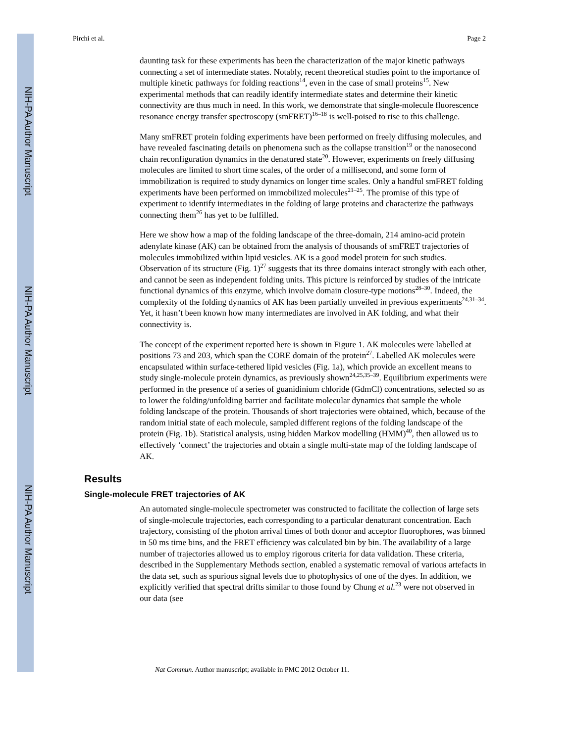NIH-PA Author Manuscript
NIH-PA Author Manuscript
NIH-PA Author Manuscript
Pirchi et al. Page 2
daunting task for these experiments has been the characterization of the major kinetic pathways connecting a set of intermediate states. Notably, recent theoretical studies point to the importance of multiple kinetic pathways for folding reactions<sup>14</sup>, even in the case of small proteins<sup>15</sup>. New experimental methods that can readily identify intermediate states and determine their kinetic connectivity are thus much in need. In this work, we demonstrate that single-molecule fluorescence resonance energy transfer spectroscopy (smFRET)<sup>16–18</sup> is well-poised to rise to this challenge.
Many smFRET protein folding experiments have been performed on freely diffusing molecules, and have revealed fascinating details on phenomena such as the collapse transition<sup>19</sup> or the nanosecond chain reconfiguration dynamics in the denatured state<sup>20</sup>. However, experiments on freely diffusing molecules are limited to short time scales, of the order of a millisecond, and some form of immobilization is required to study dynamics on longer time scales. Only a handful smFRET folding experiments have been performed on immobilized molecules<sup>21–25</sup>. The promise of this type of experiment to identify intermediates in the folding of large proteins and characterize the pathways connecting them<sup>26</sup> has yet to be fulfilled.
Here we show how a map of the folding landscape of the three-domain, 214 amino-acid protein adenylate kinase (AK) can be obtained from the analysis of thousands of smFRET trajectories of molecules immobilized within lipid vesicles. AK is a good model protein for such studies. Observation of its structure (Fig. 1)<sup>27</sup> suggests that its three domains interact strongly with each other, and cannot be seen as independent folding units. This picture is reinforced by studies of the intricate functional dynamics of this enzyme, which involve domain closure-type motions<sup>28–30</sup>. Indeed, the complexity of the folding dynamics of AK has been partially unveiled in previous experiments<sup>24,31–34</sup>. Yet, it hasn’t been known how many intermediates are involved in AK folding, and what their connectivity is.
The concept of the experiment reported here is shown in Figure 1. AK molecules were labelled at positions 73 and 203, which span the CORE domain of the protein<sup>27</sup>. Labelled AK molecules were encapsulated within surface-tethered lipid vesicles (Fig. 1a), which provide an excellent means to study single-molecule protein dynamics, as previously shown<sup>24,25,35–39</sup>. Equilibrium experiments were performed in the presence of a series of guanidinium chloride (GdmCl) concentrations, selected so as to lower the folding/unfolding barrier and facilitate molecular dynamics that sample the whole folding landscape of the protein. Thousands of short trajectories were obtained, which, because of the random initial state of each molecule, sampled different regions of the folding landscape of the protein (Fig. 1b). Statistical analysis, using hidden Markov modelling (HMM)<sup>40</sup>, then allowed us to effectively ‘connect’ the trajectories and obtain a single multi-state map of the folding landscape of AK.
Results
Single-molecule FRET trajectories of AK
An automated single-molecule spectrometer was constructed to facilitate the collection of large sets of single-molecule trajectories, each corresponding to a particular denaturant concentration. Each trajectory, consisting of the photon arrival times of both donor and acceptor fluorophores, was binned in 50 ms time bins, and the FRET efficiency was calculated bin by bin. The availability of a large number of trajectories allowed us to employ rigorous criteria for data validation. These criteria, described in the Supplementary Methods section, enabled a systematic removal of various artefacts in the data set, such as spurious signal levels due to photophysics of one of the dyes. In addition, we explicitly verified that spectral drifts similar to those found by Chung et al.<sup>23</sup> were not observed in our data (see
Nat Commun. Author manuscript; available in PMC 2012 October 11.